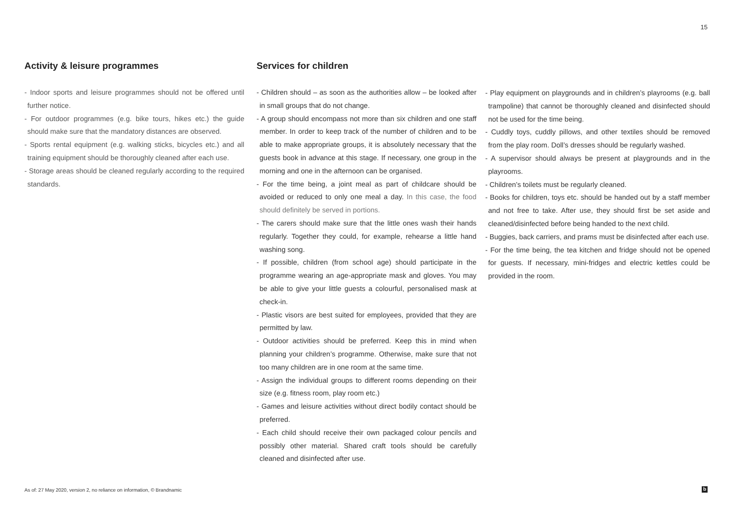15
Activity & leisure programmes
- Indoor sports and leisure programmes should not be offered until further notice.
- For outdoor programmes (e.g. bike tours, hikes etc.) the guide should make sure that the mandatory distances are observed.
- Sports rental equipment (e.g. walking sticks, bicycles etc.) and all training equipment should be thoroughly cleaned after each use.
- Storage areas should be cleaned regularly according to the required standards.
Services for children
- Children should – as soon as the authorities allow – be looked after in small groups that do not change.
- A group should encompass not more than six children and one staff member. In order to keep track of the number of children and to be able to make appropriate groups, it is absolutely necessary that the guests book in advance at this stage. If necessary, one group in the morning and one in the afternoon can be organised.
- For the time being, a joint meal as part of childcare should be avoided or reduced to only one meal a day. In this case, the food should definitely be served in portions.
- The carers should make sure that the little ones wash their hands regularly. Together they could, for example, rehearse a little hand washing song.
- If possible, children (from school age) should participate in the programme wearing an age-appropriate mask and gloves. You may be able to give your little guests a colourful, personalised mask at check-in.
- Plastic visors are best suited for employees, provided that they are permitted by law.
- Outdoor activities should be preferred. Keep this in mind when planning your children’s programme. Otherwise, make sure that not too many children are in one room at the same time.
- Assign the individual groups to different rooms depending on their size (e.g. fitness room, play room etc.)
- Games and leisure activities without direct bodily contact should be preferred.
- Each child should receive their own packaged colour pencils and possibly other material. Shared craft tools should be carefully cleaned and disinfected after use.
- Play equipment on playgrounds and in children’s playrooms (e.g. ball trampoline) that cannot be thoroughly cleaned and disinfected should not be used for the time being.
- Cuddly toys, cuddly pillows, and other textiles should be removed from the play room. Doll’s dresses should be regularly washed.
- A supervisor should always be present at playgrounds and in the playrooms.
- Children’s toilets must be regularly cleaned.
- Books for children, toys etc. should be handed out by a staff member and not free to take. After use, they should first be set aside and cleaned/disinfected before being handed to the next child.
- Buggies, back carriers, and prams must be disinfected after each use.
- For the time being, the tea kitchen and fridge should not be opened for guests. If necessary, mini-fridges and electric kettles could be provided in the room.
As of: 27 May 2020, version 2, no reliance on information, © Brandnamic
b